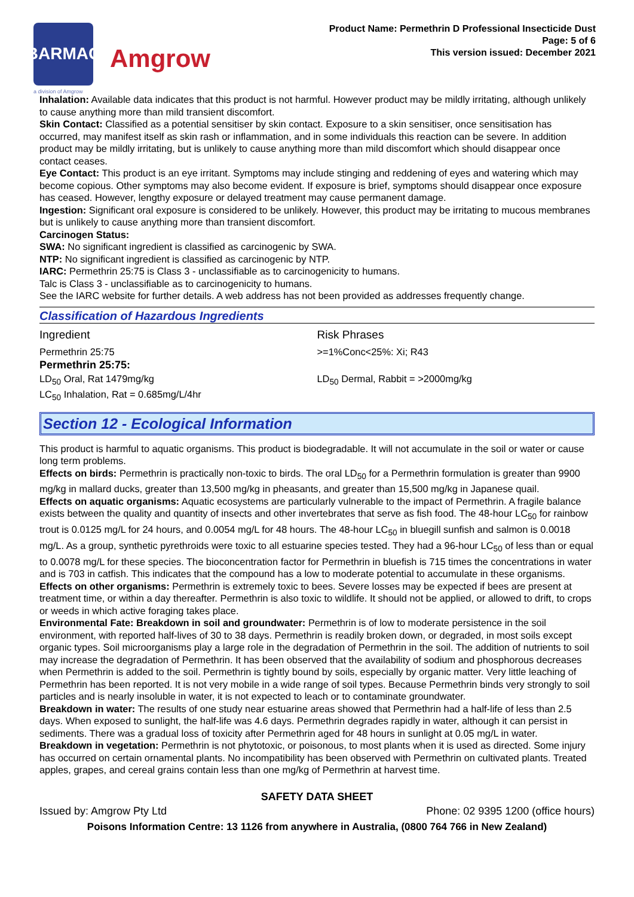BARMAC
Amgrow
a division of Amgrow
Product Name: Permethrin D Professional Insecticide Dust
Page: 5 of 6
This version issued: December 2021
Inhalation: Available data indicates that this product is not harmful. However product may be mildly irritating, although unlikely to cause anything more than mild transient discomfort.
Skin Contact: Classified as a potential sensitiser by skin contact. Exposure to a skin sensitiser, once sensitisation has occurred, may manifest itself as skin rash or inflammation, and in some individuals this reaction can be severe. In addition product may be mildly irritating, but is unlikely to cause anything more than mild discomfort which should disappear once contact ceases.
Eye Contact: This product is an eye irritant. Symptoms may include stinging and reddening of eyes and watering which may become copious. Other symptoms may also become evident. If exposure is brief, symptoms should disappear once exposure has ceased. However, lengthy exposure or delayed treatment may cause permanent damage.
Ingestion: Significant oral exposure is considered to be unlikely. However, this product may be irritating to mucous membranes but is unlikely to cause anything more than transient discomfort.
Carcinogen Status:
SWA: No significant ingredient is classified as carcinogenic by SWA.
NTP: No significant ingredient is classified as carcinogenic by NTP.
IARC: Permethrin 25:75 is Class 3 - unclassifiable as to carcinogenicity to humans.
Talc is Class 3 - unclassifiable as to carcinogenicity to humans.
See the IARC website for further details. A web address has not been provided as addresses frequently change.
Classification of Hazardous Ingredients
| Ingredient | Risk Phrases |
| Permethrin 25:75 | >=1%Conc<25%: Xi; R43 |
| Permethrin 25:75: | |
| LD<sub>50</sub> Oral, Rat 1479mg/kg LC<sub>50</sub> Inhalation, Rat = 0.685mg/L/4hr | LD<sub>50</sub> Dermal, Rabbit = >2000mg/kg |
Section 12 - Ecological Information
This product is harmful to aquatic organisms. This product is biodegradable. It will not accumulate in the soil or water or cause long term problems.
Effects on birds: Permethrin is practically non-toxic to birds. The oral LD<sub>50</sub> for a Permethrin formulation is greater than 9900 mg/kg in mallard ducks, greater than 13,500 mg/kg in pheasants, and greater than 15,500 mg/kg in Japanese quail.
Effects on aquatic organisms: Aquatic ecosystems are particularly vulnerable to the impact of Permethrin. A fragile balance exists between the quality and quantity of insects and other invertebrates that serve as fish food. The 48-hour LC<sub>50</sub> for rainbow trout is 0.0125 mg/L for 24 hours, and 0.0054 mg/L for 48 hours. The 48-hour LC<sub>50</sub> in bluegill sunfish and salmon is 0.0018 mg/L. As a group, synthetic pyrethroids were toxic to all estuarine species tested. They had a 96-hour LC<sub>50</sub> of less than or equal to 0.0078 mg/L for these species. The bioconcentration factor for Permethrin in bluefish is 715 times the concentrations in water and is 703 in catfish. This indicates that the compound has a low to moderate potential to accumulate in these organisms.
Effects on other organisms: Permethrin is extremely toxic to bees. Severe losses may be expected if bees are present at treatment time, or within a day thereafter. Permethrin is also toxic to wildlife. It should not be applied, or allowed to drift, to crops or weeds in which active foraging takes place.
Environmental Fate: Breakdown in soil and groundwater: Permethrin is of low to moderate persistence in the soil environment, with reported half-lives of 30 to 38 days. Permethrin is readily broken down, or degraded, in most soils except organic types. Soil microorganisms play a large role in the degradation of Permethrin in the soil. The addition of nutrients to soil may increase the degradation of Permethrin. It has been observed that the availability of sodium and phosphorous decreases when Permethrin is added to the soil. Permethrin is tightly bound by soils, especially by organic matter. Very little leaching of Permethrin has been reported. It is not very mobile in a wide range of soil types. Because Permethrin binds very strongly to soil particles and is nearly insoluble in water, it is not expected to leach or to contaminate groundwater.
Breakdown in water: The results of one study near estuarine areas showed that Permethrin had a half-life of less than 2.5 days. When exposed to sunlight, the half-life was 4.6 days. Permethrin degrades rapidly in water, although it can persist in sediments. There was a gradual loss of toxicity after Permethrin aged for 48 hours in sunlight at 0.05 mg/L in water.
Breakdown in vegetation: Permethrin is not phytotoxic, or poisonous, to most plants when it is used as directed. Some injury has occurred on certain ornamental plants. No incompatibility has been observed with Permethrin on cultivated plants. Treated apples, grapes, and cereal grains contain less than one mg/kg of Permethrin at harvest time.
SAFETY DATA SHEET
Issued by: Amgrow Pty Ltd Phone: 02 9395 1200 (office hours)
Poisons Information Centre: 13 1126 from anywhere in Australia, (0800 764 766 in New Zealand)